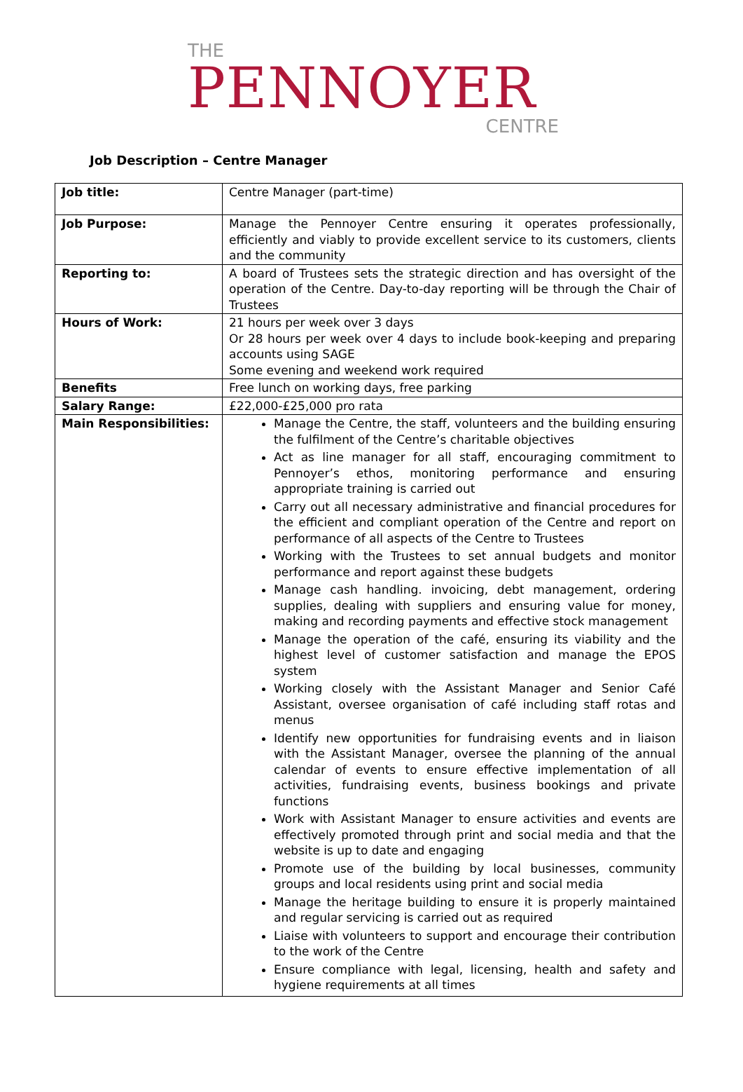THE
PENNOYER
CENTRE
Job Description – Centre Manager
| Job title: | Centre Manager (part-time) |
| Job Purpose: | Manage the Pennoyer Centre ensuring it operates professionally, efficiently and viably to provide excellent service to its customers, clients and the community |
| Reporting to: | A board of Trustees sets the strategic direction and has oversight of the operation of the Centre. Day-to-day reporting will be through the Chair of Trustees |
| Hours of Work: | 21 hours per week over 3 days Or 28 hours per week over 4 days to include book-keeping and preparing accounts using SAGE Some evening and weekend work required |
| Benefits | Free lunch on working days, free parking |
| Salary Range: | £22,000-£25,000 pro rata |
| Main Responsibilities: | Manage the Centre, the staff, volunteers and the building ensuring the fulfilment of the Centre’s charitable objectives Act as line manager for all staff, encouraging commitment to Pennoyer’s ethos, monitoring performance and ensuring appropriate training is carried out Carry out all necessary administrative and financial procedures for the efficient and compliant operation of the Centre and report on performance of all aspects of the Centre to Trustees Working with the Trustees to set annual budgets and monitor performance and report against these budgets Manage cash handling. invoicing, debt management, ordering supplies, dealing with suppliers and ensuring value for money, making and recording payments and effective stock management Manage the operation of the café, ensuring its viability and the highest level of customer satisfaction and manage the EPOS system Working closely with the Assistant Manager and Senior Café Assistant, oversee organisation of café including staff rotas and menus Identify new opportunities for fundraising events and in liaison with the Assistant Manager, oversee the planning of the annual calendar of events to ensure effective implementation of all activities, fundraising events, business bookings and private functions Work with Assistant Manager to ensure activities and events are effectively promoted through print and social media and that the website is up to date and engaging Promote use of the building by local businesses, community groups and local residents using print and social media Manage the heritage building to ensure it is properly maintained and regular servicing is carried out as required Liaise with volunteers to support and encourage their contribution to the work of the Centre Ensure compliance with legal, licensing, health and safety and hygiene requirements at all times |